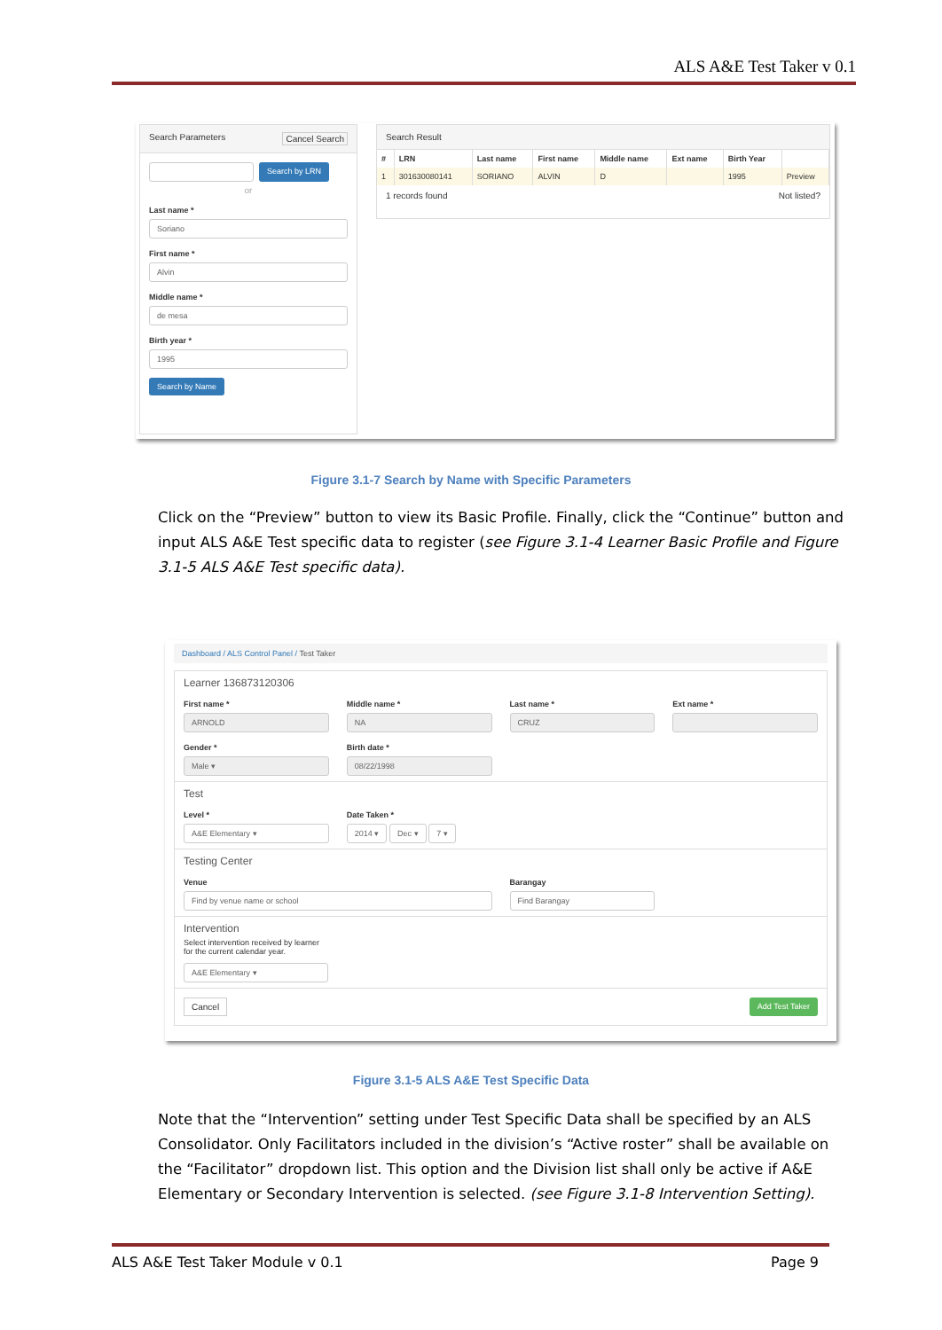ALS A&E Test Taker v 0.1
Search Parameters Cancel Search
Search by LRN
or
Last name *
Soriano
First name *
Alvin
Middle name *
de mesa
Birth year *
1995
Search by Name
Search Result
| # | LRN | Last name | First name | Middle name | Ext name | Birth Year | |
| --- | --- | --- | --- | --- | --- | --- | --- |
| 1 | 301630080141 | SORIANO | ALVIN | D | | 1995 | Preview |
1 records found Not listed?
Figure 3.1-7 Search by Name with Specific Parameters
Click on the “Preview” button to view its Basic Profile. Finally, click the “Continue” button and input ALS A&E Test specific data to register (see Figure 3.1-4 Learner Basic Profile and Figure 3.1-5 ALS A&E Test specific data).
Dashboard / ALS Control Panel / Test Taker
Learner 136873120306
First name *
ARNOLD
Middle name *
NA
Last name *
CRUZ
Ext name *
Gender *
Male ▾
Birth date *
08/22/1998
Test
Level *
A&E Elementary ▾
Date Taken *
2014 ▾ Dec ▾ 7 ▾
Testing Center
Venue
Find by venue name or school
Barangay
Find Barangay
Intervention
Select intervention received by learner
for the current calendar year.
A&E Elementary ▾
Cancel Add Test Taker
Figure 3.1-5 ALS A&E Test Specific Data
Note that the “Intervention” setting under Test Specific Data shall be specified by an ALS Consolidator. Only Facilitators included in the division’s “Active roster” shall be available on the “Facilitator” dropdown list. This option and the Division list shall only be active if A&E Elementary or Secondary Intervention is selected. (see Figure 3.1-8 Intervention Setting).
ALS A&E Test Taker Module v 0.1 Page 9